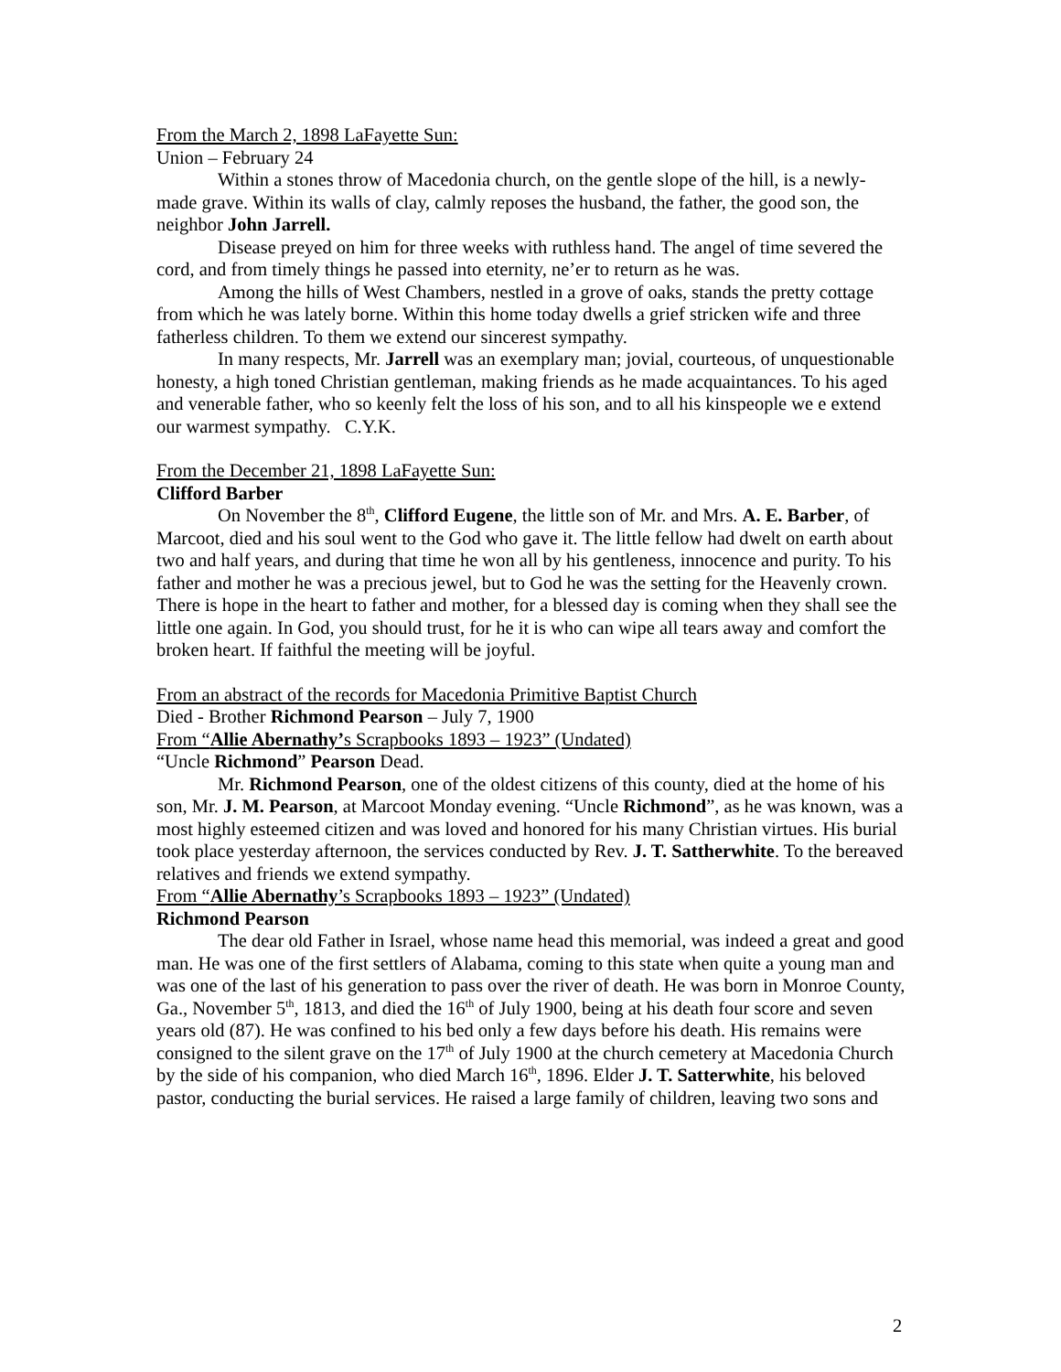From the March 2, 1898 LaFayette Sun:
Union – February 24
Within a stones throw of Macedonia church, on the gentle slope of the hill, is a newly-made grave. Within its walls of clay, calmly reposes the husband, the father, the good son, the neighbor John Jarrell.
Disease preyed on him for three weeks with ruthless hand. The angel of time severed the cord, and from timely things he passed into eternity, ne’er to return as he was.
Among the hills of West Chambers, nestled in a grove of oaks, stands the pretty cottage from which he was lately borne. Within this home today dwells a grief stricken wife and three fatherless children. To them we extend our sincerest sympathy.
In many respects, Mr. Jarrell was an exemplary man; jovial, courteous, of unquestionable honesty, a high toned Christian gentleman, making friends as he made acquaintances. To his aged and venerable father, who so keenly felt the loss of his son, and to all his kinspeople we e extend our warmest sympathy. C.Y.K.
From the December 21, 1898 LaFayette Sun:
Clifford Barber
On November the 8<sup>th</sup>, Clifford Eugene, the little son of Mr. and Mrs. A. E. Barber, of Marcoot, died and his soul went to the God who gave it. The little fellow had dwelt on earth about two and half years, and during that time he won all by his gentleness, innocence and purity. To his father and mother he was a precious jewel, but to God he was the setting for the Heavenly crown. There is hope in the heart to father and mother, for a blessed day is coming when they shall see the little one again. In God, you should trust, for he it is who can wipe all tears away and comfort the broken heart. If faithful the meeting will be joyful.
From an abstract of the records for Macedonia Primitive Baptist Church
Died - Brother Richmond Pearson – July 7, 1900
From “Allie Abernathy’s Scrapbooks 1893 – 1923” (Undated)
“Uncle Richmond” Pearson Dead.
Mr. Richmond Pearson, one of the oldest citizens of this county, died at the home of his son, Mr. J. M. Pearson, at Marcoot Monday evening. “Uncle Richmond”, as he was known, was a most highly esteemed citizen and was loved and honored for his many Christian virtues. His burial took place yesterday afternoon, the services conducted by Rev. J. T. Sattherwhite. To the bereaved relatives and friends we extend sympathy.
From “Allie Abernathy’s Scrapbooks 1893 – 1923” (Undated)
Richmond Pearson
The dear old Father in Israel, whose name head this memorial, was indeed a great and good man. He was one of the first settlers of Alabama, coming to this state when quite a young man and was one of the last of his generation to pass over the river of death. He was born in Monroe County, Ga., November 5<sup>th</sup>, 1813, and died the 16<sup>th</sup> of July 1900, being at his death four score and seven years old (87). He was confined to his bed only a few days before his death. His remains were consigned to the silent grave on the 17<sup>th</sup> of July 1900 at the church cemetery at Macedonia Church by the side of his companion, who died March 16<sup>th</sup>, 1896. Elder J. T. Satterwhite, his beloved pastor, conducting the burial services. He raised a large family of children, leaving two sons and
2